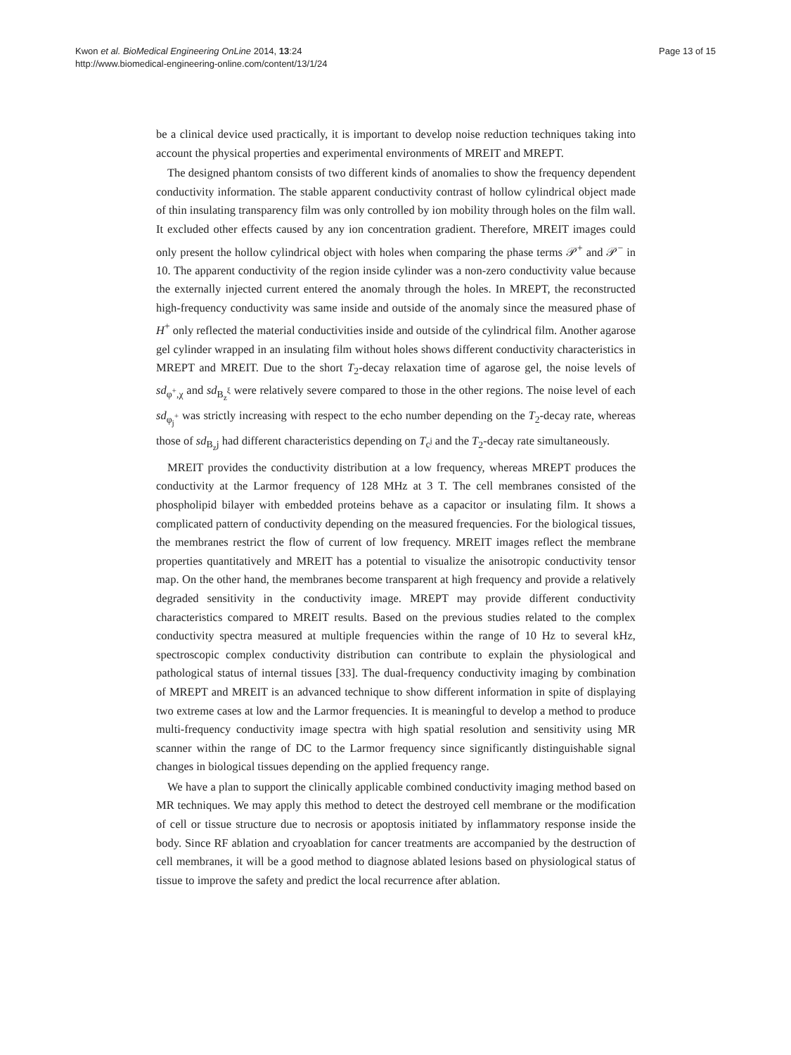Kwon et al. BioMedical Engineering OnLine 2014, 13:24
http://www.biomedical-engineering-online.com/content/13/1/24
Page 13 of 15
be a clinical device used practically, it is important to develop noise reduction techniques taking into account the physical properties and experimental environments of MREIT and MREPT.
The designed phantom consists of two different kinds of anomalies to show the frequency dependent conductivity information. The stable apparent conductivity contrast of hollow cylindrical object made of thin insulating transparency film was only controlled by ion mobility through holes on the film wall. It excluded other effects caused by any ion concentration gradient. Therefore, MREIT images could only present the hollow cylindrical object with holes when comparing the phase terms 𝒫<sup>+</sup> and 𝒫<sup>−</sup> in 10. The apparent conductivity of the region inside cylinder was a non-zero conductivity value because the externally injected current entered the anomaly through the holes. In MREPT, the reconstructed high-frequency conductivity was same inside and outside of the anomaly since the measured phase of H<sup>+</sup> only reflected the material conductivities inside and outside of the cylindrical film. Another agarose gel cylinder wrapped in an insulating film without holes shows different conductivity characteristics in MREPT and MREIT. Due to the short T<sub>2</sub>-decay relaxation time of agarose gel, the noise levels of sd<sub>φ<sup>+</sup>,χ</sub> and sd<sub>B<sub>z</sub><sup>ξ</sup></sub> were relatively severe compared to those in the other regions. The noise level of each sd<sub>φ<sub>j</sub><sup>+</sup></sub> was strictly increasing with respect to the echo number depending on the T<sub>2</sub>-decay rate, whereas those of sd<sub>B<sub>z</sub>j</sub> had different characteristics depending on T<sub>c<sup>j</sup></sub> and the T<sub>2</sub>-decay rate simultaneously.
MREIT provides the conductivity distribution at a low frequency, whereas MREPT produces the conductivity at the Larmor frequency of 128 MHz at 3 T. The cell membranes consisted of the phospholipid bilayer with embedded proteins behave as a capacitor or insulating film. It shows a complicated pattern of conductivity depending on the measured frequencies. For the biological tissues, the membranes restrict the flow of current of low frequency. MREIT images reflect the membrane properties quantitatively and MREIT has a potential to visualize the anisotropic conductivity tensor map. On the other hand, the membranes become transparent at high frequency and provide a relatively degraded sensitivity in the conductivity image. MREPT may provide different conductivity characteristics compared to MREIT results. Based on the previous studies related to the complex conductivity spectra measured at multiple frequencies within the range of 10 Hz to several kHz, spectroscopic complex conductivity distribution can contribute to explain the physiological and pathological status of internal tissues [33]. The dual-frequency conductivity imaging by combination of MREPT and MREIT is an advanced technique to show different information in spite of displaying two extreme cases at low and the Larmor frequencies. It is meaningful to develop a method to produce multi-frequency conductivity image spectra with high spatial resolution and sensitivity using MR scanner within the range of DC to the Larmor frequency since significantly distinguishable signal changes in biological tissues depending on the applied frequency range.
We have a plan to support the clinically applicable combined conductivity imaging method based on MR techniques. We may apply this method to detect the destroyed cell membrane or the modification of cell or tissue structure due to necrosis or apoptosis initiated by inflammatory response inside the body. Since RF ablation and cryoablation for cancer treatments are accompanied by the destruction of cell membranes, it will be a good method to diagnose ablated lesions based on physiological status of tissue to improve the safety and predict the local recurrence after ablation.